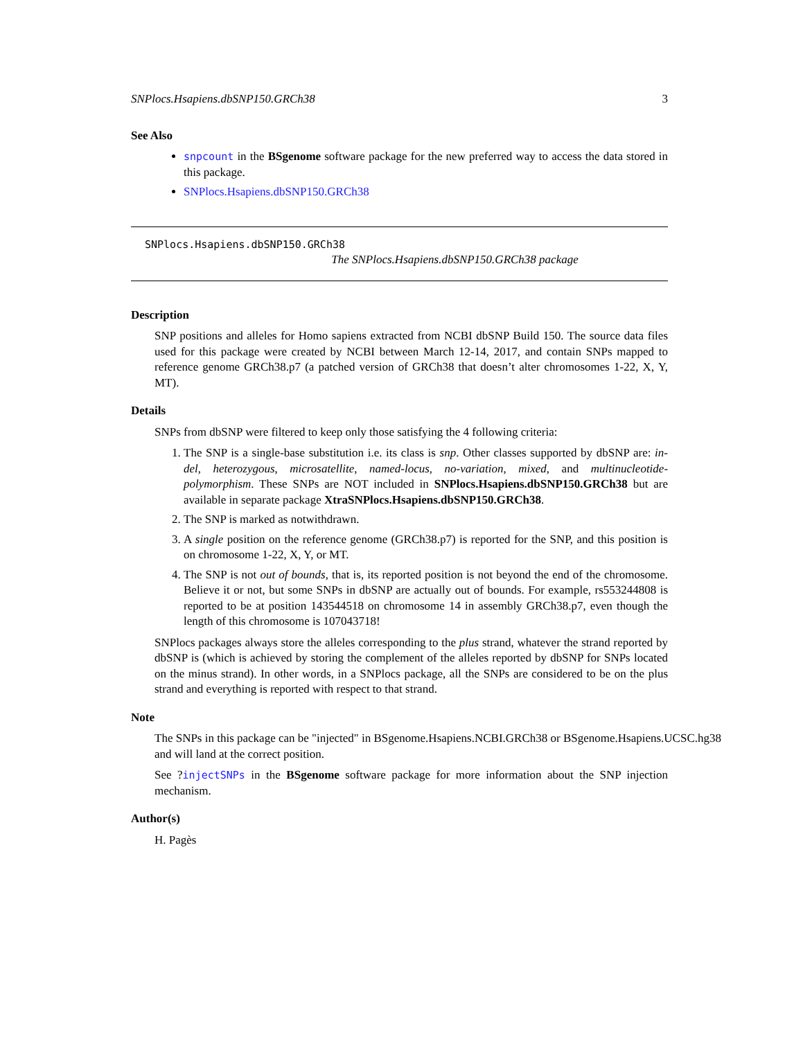SNPlocs.Hsapiens.dbSNP150.GRCh38 3
See Also
snpcount in the BSgenome software package for the new preferred way to access the data stored in this package.
SNPlocs.Hsapiens.dbSNP150.GRCh38
SNPlocs.Hsapiens.dbSNP150.GRCh38
The SNPlocs.Hsapiens.dbSNP150.GRCh38 package
Description
SNP positions and alleles for Homo sapiens extracted from NCBI dbSNP Build 150. The source data files used for this package were created by NCBI between March 12-14, 2017, and contain SNPs mapped to reference genome GRCh38.p7 (a patched version of GRCh38 that doesn’t alter chromosomes 1-22, X, Y, MT).
Details
SNPs from dbSNP were filtered to keep only those satisfying the 4 following criteria:
1. The SNP is a single-base substitution i.e. its class is snp. Other classes supported by dbSNP are: in-del, heterozygous, microsatellite, named-locus, no-variation, mixed, and multinucleotide-polymorphism. These SNPs are NOT included in SNPlocs.Hsapiens.dbSNP150.GRCh38 but are available in separate package XtraSNPlocs.Hsapiens.dbSNP150.GRCh38.
2. The SNP is marked as notwithdrawn.
3. A single position on the reference genome (GRCh38.p7) is reported for the SNP, and this position is on chromosome 1-22, X, Y, or MT.
4. The SNP is not out of bounds, that is, its reported position is not beyond the end of the chromosome. Believe it or not, but some SNPs in dbSNP are actually out of bounds. For example, rs553244808 is reported to be at position 143544518 on chromosome 14 in assembly GRCh38.p7, even though the length of this chromosome is 107043718!
SNPlocs packages always store the alleles corresponding to the plus strand, whatever the strand reported by dbSNP is (which is achieved by storing the complement of the alleles reported by dbSNP for SNPs located on the minus strand). In other words, in a SNPlocs package, all the SNPs are considered to be on the plus strand and everything is reported with respect to that strand.
Note
The SNPs in this package can be "injected" in BSgenome.Hsapiens.NCBI.GRCh38 or BSgenome.Hsapiens.UCSC.hg38
and will land at the correct position.
See ?injectSNPs in the BSgenome software package for more information about the SNP injection mechanism.
Author(s)
H. Pagès